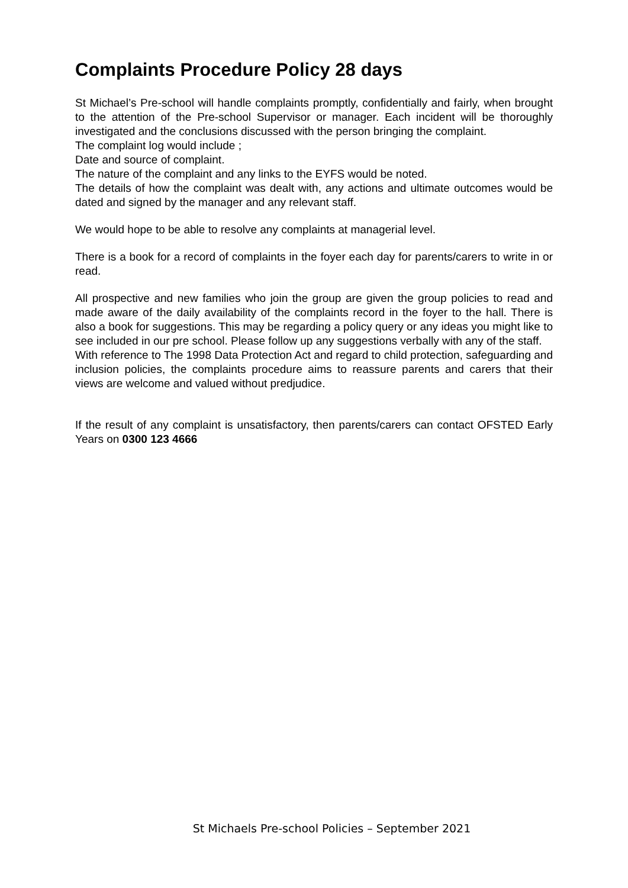Complaints Procedure Policy 28 days
St Michael’s Pre-school will handle complaints promptly, confidentially and fairly, when brought to the attention of the Pre-school Supervisor or manager. Each incident will be thoroughly investigated and the conclusions discussed with the person bringing the complaint.
The complaint log would include ;
Date and source of complaint.
The nature of the complaint and any links to the EYFS would be noted.
The details of how the complaint was dealt with, any actions and ultimate outcomes would be dated and signed by the manager and any relevant staff.
We would hope to be able to resolve any complaints at managerial level.
There is a book for a record of complaints in the foyer each day for parents/carers to write in or read.
All prospective and new families who join the group are given the group policies to read and made aware of the daily availability of the complaints record in the foyer to the hall. There is also a book for suggestions. This may be regarding a policy query or any ideas you might like to see included in our pre school. Please follow up any suggestions verbally with any of the staff.
With reference to The 1998 Data Protection Act and regard to child protection, safeguarding and inclusion policies, the complaints procedure aims to reassure parents and carers that their views are welcome and valued without predjudice.
If the result of any complaint is unsatisfactory, then parents/carers can contact OFSTED Early Years on 0300 123 4666
St Michaels Pre-school Policies – September 2021